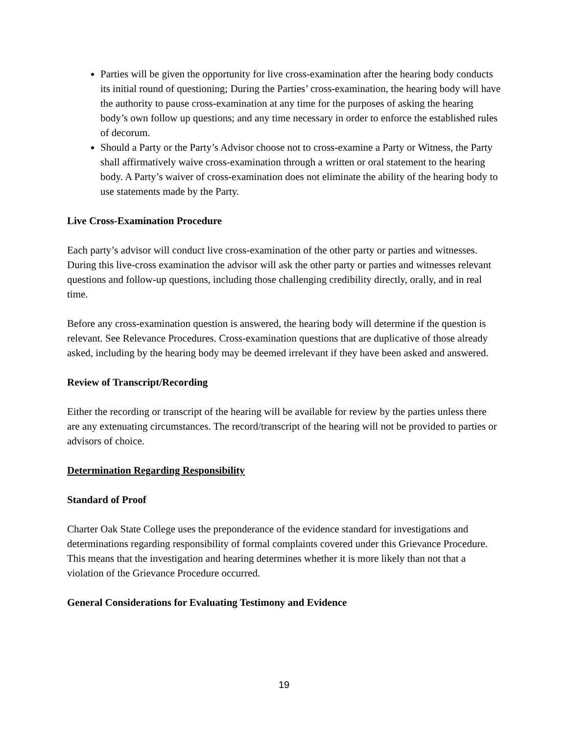Parties will be given the opportunity for live cross-examination after the hearing body conducts its initial round of questioning; During the Parties’ cross-examination, the hearing body will have the authority to pause cross-examination at any time for the purposes of asking the hearing body’s own follow up questions; and any time necessary in order to enforce the established rules of decorum.
Should a Party or the Party’s Advisor choose not to cross-examine a Party or Witness, the Party shall affirmatively waive cross-examination through a written or oral statement to the hearing body. A Party’s waiver of cross-examination does not eliminate the ability of the hearing body to use statements made by the Party.
Live Cross-Examination Procedure
Each party’s advisor will conduct live cross-examination of the other party or parties and witnesses. During this live-cross examination the advisor will ask the other party or parties and witnesses relevant questions and follow-up questions, including those challenging credibility directly, orally, and in real time.
Before any cross-examination question is answered, the hearing body will determine if the question is relevant. See Relevance Procedures. Cross-examination questions that are duplicative of those already asked, including by the hearing body may be deemed irrelevant if they have been asked and answered.
Review of Transcript/Recording
Either the recording or transcript of the hearing will be available for review by the parties unless there are any extenuating circumstances. The record/transcript of the hearing will not be provided to parties or advisors of choice.
Determination Regarding Responsibility
Standard of Proof
Charter Oak State College uses the preponderance of the evidence standard for investigations and determinations regarding responsibility of formal complaints covered under this Grievance Procedure. This means that the investigation and hearing determines whether it is more likely than not that a violation of the Grievance Procedure occurred.
General Considerations for Evaluating Testimony and Evidence
19